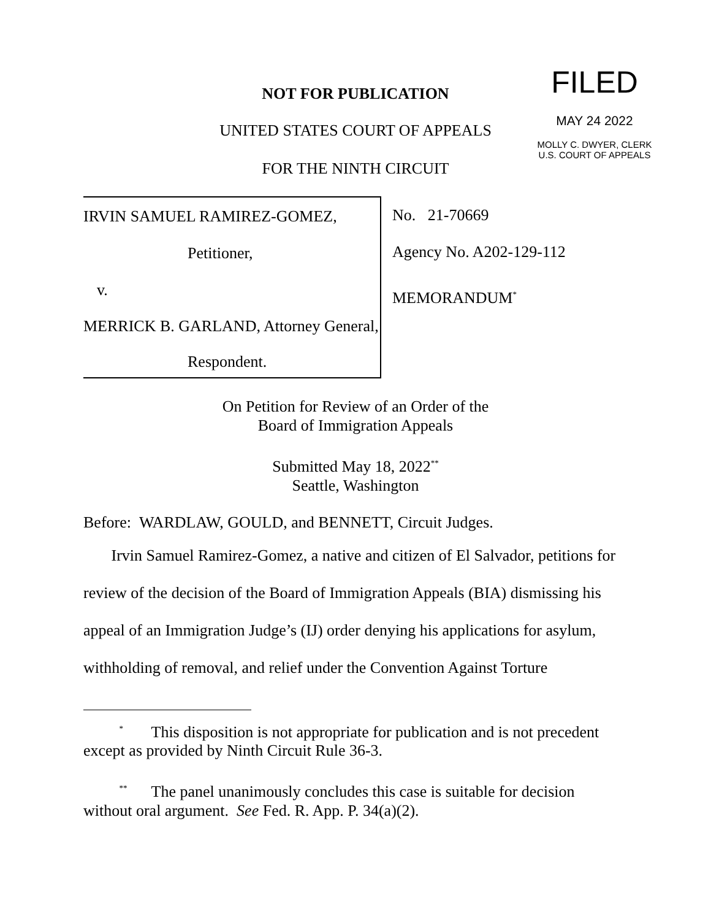NOT FOR PUBLICATION
UNITED STATES COURT OF APPEALS
FOR THE NINTH CIRCUIT
FILED
MAY 24 2022
MOLLY C. DWYER, CLERK
U.S. COURT OF APPEALS
IRVIN SAMUEL RAMIREZ-GOMEZ,
Petitioner,
v.
MERRICK B. GARLAND, Attorney General,
Respondent.
No. 21-70669
Agency No. A202-129-112
MEMORANDUM<sup>*</sup>
On Petition for Review of an Order of the
Board of Immigration Appeals
Submitted May 18, 2022<sup>**</sup>
Seattle, Washington
Before: WARDLAW, GOULD, and BENNETT, Circuit Judges.
Irvin Samuel Ramirez-Gomez, a native and citizen of El Salvador, petitions for review of the decision of the Board of Immigration Appeals (BIA) dismissing his appeal of an Immigration Judge’s (IJ) order denying his applications for asylum, withholding of removal, and relief under the Convention Against Torture
<sup>*</sup> This disposition is not appropriate for publication and is not precedent except as provided by Ninth Circuit Rule 36-3.
<sup>**</sup> The panel unanimously concludes this case is suitable for decision without oral argument. See Fed. R. App. P. 34(a)(2).